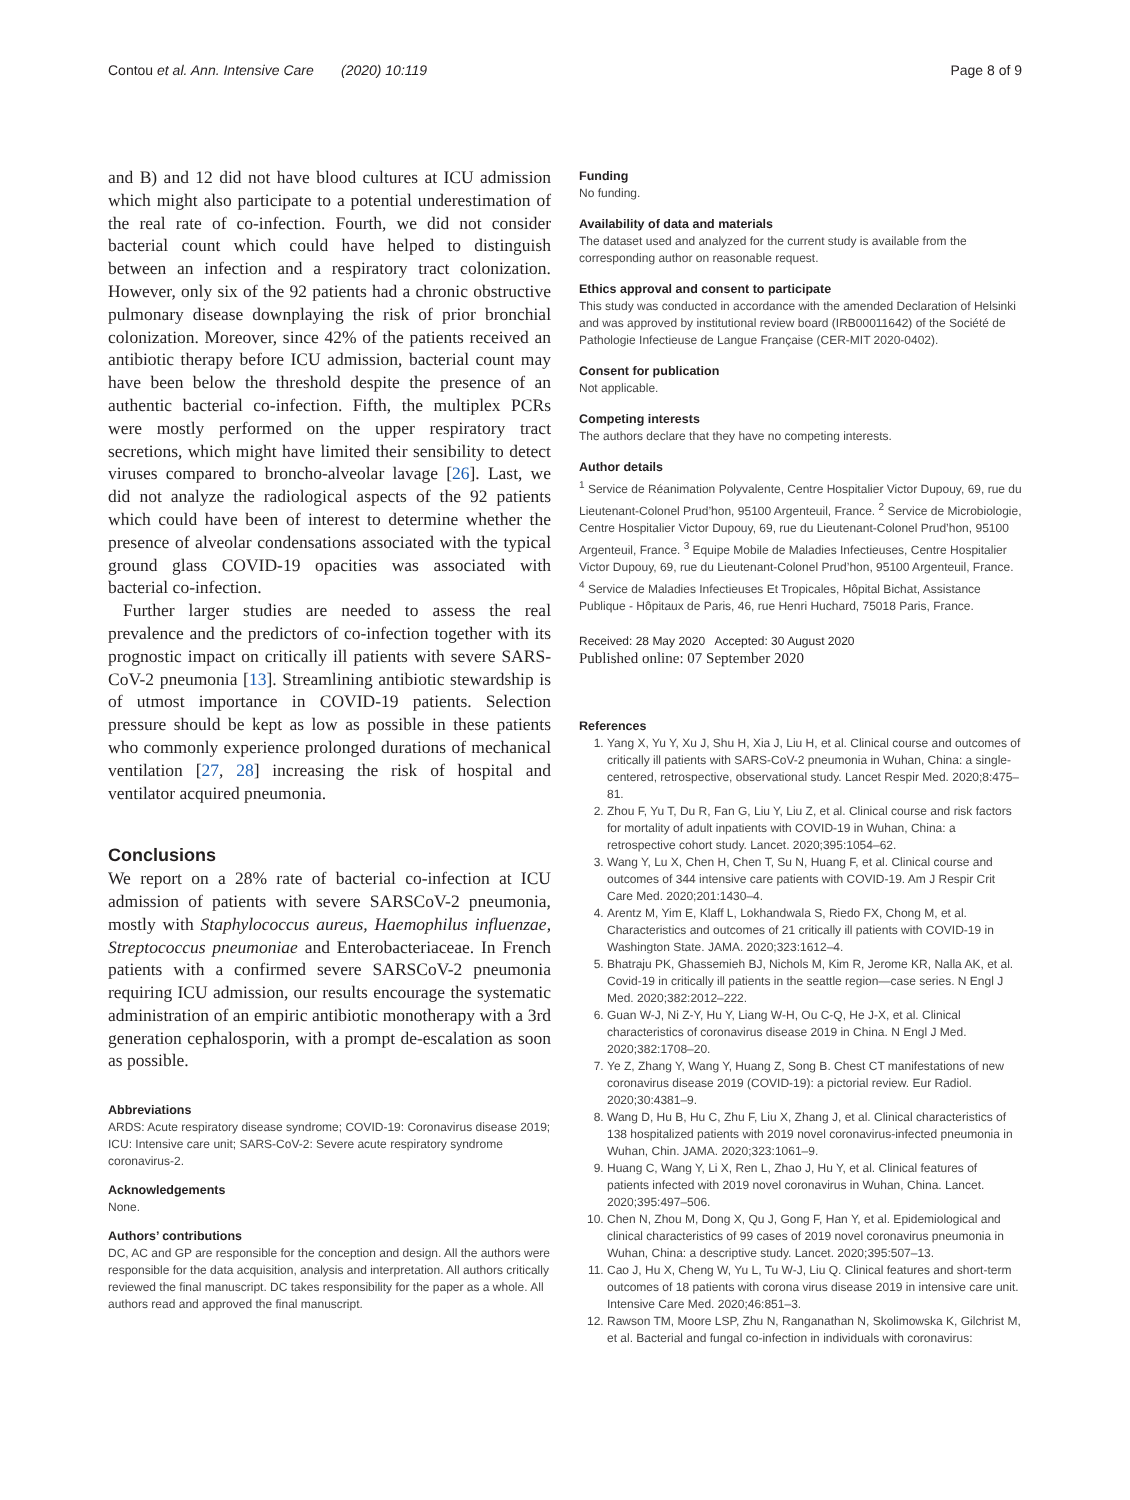Contou et al. Ann. Intensive Care (2020) 10:119 Page 8 of 9
and B) and 12 did not have blood cultures at ICU admission which might also participate to a potential underestimation of the real rate of co-infection. Fourth, we did not consider bacterial count which could have helped to distinguish between an infection and a respiratory tract colonization. However, only six of the 92 patients had a chronic obstructive pulmonary disease downplaying the risk of prior bronchial colonization. Moreover, since 42% of the patients received an antibiotic therapy before ICU admission, bacterial count may have been below the threshold despite the presence of an authentic bacterial co-infection. Fifth, the multiplex PCRs were mostly performed on the upper respiratory tract secretions, which might have limited their sensibility to detect viruses compared to broncho-alveolar lavage [26]. Last, we did not analyze the radiological aspects of the 92 patients which could have been of interest to determine whether the presence of alveolar condensations associated with the typical ground glass COVID-19 opacities was associated with bacterial co-infection.
Further larger studies are needed to assess the real prevalence and the predictors of co-infection together with its prognostic impact on critically ill patients with severe SARS-CoV-2 pneumonia [13]. Streamlining antibiotic stewardship is of utmost importance in COVID-19 patients. Selection pressure should be kept as low as possible in these patients who commonly experience prolonged durations of mechanical ventilation [27, 28] increasing the risk of hospital and ventilator acquired pneumonia.
Conclusions
We report on a 28% rate of bacterial co-infection at ICU admission of patients with severe SARSCoV-2 pneumonia, mostly with Staphylococcus aureus, Haemophilus influenzae, Streptococcus pneumoniae and Enterobacteriaceae. In French patients with a confirmed severe SARSCoV-2 pneumonia requiring ICU admission, our results encourage the systematic administration of an empiric antibiotic monotherapy with a 3rd generation cephalosporin, with a prompt de-escalation as soon as possible.
Abbreviations
ARDS: Acute respiratory disease syndrome; COVID-19: Coronavirus disease 2019; ICU: Intensive care unit; SARS-CoV-2: Severe acute respiratory syndrome coronavirus-2.
Acknowledgements
None.
Authors’ contributions
DC, AC and GP are responsible for the conception and design. All the authors were responsible for the data acquisition, analysis and interpretation. All authors critically reviewed the final manuscript. DC takes responsibility for the paper as a whole. All authors read and approved the final manuscript.
Funding
No funding.
Availability of data and materials
The dataset used and analyzed for the current study is available from the corresponding author on reasonable request.
Ethics approval and consent to participate
This study was conducted in accordance with the amended Declaration of Helsinki and was approved by institutional review board (IRB00011642) of the Société de Pathologie Infectieuse de Langue Française (CER-MIT 2020-0402).
Consent for publication
Not applicable.
Competing interests
The authors declare that they have no competing interests.
Author details
<sup>1</sup> Service de Réanimation Polyvalente, Centre Hospitalier Victor Dupouy, 69, rue du Lieutenant-Colonel Prud’hon, 95100 Argenteuil, France. <sup>2</sup> Service de Microbiologie, Centre Hospitalier Victor Dupouy, 69, rue du Lieutenant-Colonel Prud’hon, 95100 Argenteuil, France. <sup>3</sup> Equipe Mobile de Maladies Infectieuses, Centre Hospitalier Victor Dupouy, 69, rue du Lieutenant-Colonel Prud’hon, 95100 Argenteuil, France. <sup>4</sup> Service de Maladies Infectieuses Et Tropicales, Hôpital Bichat, Assistance Publique - Hôpitaux de Paris, 46, rue Henri Huchard, 75018 Paris, France.
Received: 28 May 2020 Accepted: 30 August 2020
Published online: 07 September 2020
References
1. Yang X, Yu Y, Xu J, Shu H, Xia J, Liu H, et al. Clinical course and outcomes of critically ill patients with SARS-CoV-2 pneumonia in Wuhan, China: a single-centered, retrospective, observational study. Lancet Respir Med. 2020;8:475–81.
2. Zhou F, Yu T, Du R, Fan G, Liu Y, Liu Z, et al. Clinical course and risk factors for mortality of adult inpatients with COVID-19 in Wuhan, China: a retrospective cohort study. Lancet. 2020;395:1054–62.
3. Wang Y, Lu X, Chen H, Chen T, Su N, Huang F, et al. Clinical course and outcomes of 344 intensive care patients with COVID-19. Am J Respir Crit Care Med. 2020;201:1430–4.
4. Arentz M, Yim E, Klaff L, Lokhandwala S, Riedo FX, Chong M, et al. Characteristics and outcomes of 21 critically ill patients with COVID-19 in Washington State. JAMA. 2020;323:1612–4.
5. Bhatraju PK, Ghassemieh BJ, Nichols M, Kim R, Jerome KR, Nalla AK, et al. Covid-19 in critically ill patients in the seattle region—case series. N Engl J Med. 2020;382:2012–222.
6. Guan W-J, Ni Z-Y, Hu Y, Liang W-H, Ou C-Q, He J-X, et al. Clinical characteristics of coronavirus disease 2019 in China. N Engl J Med. 2020;382:1708–20.
7. Ye Z, Zhang Y, Wang Y, Huang Z, Song B. Chest CT manifestations of new coronavirus disease 2019 (COVID-19): a pictorial review. Eur Radiol. 2020;30:4381–9.
8. Wang D, Hu B, Hu C, Zhu F, Liu X, Zhang J, et al. Clinical characteristics of 138 hospitalized patients with 2019 novel coronavirus-infected pneumonia in Wuhan, Chin. JAMA. 2020;323:1061–9.
9. Huang C, Wang Y, Li X, Ren L, Zhao J, Hu Y, et al. Clinical features of patients infected with 2019 novel coronavirus in Wuhan, China. Lancet. 2020;395:497–506.
10. Chen N, Zhou M, Dong X, Qu J, Gong F, Han Y, et al. Epidemiological and clinical characteristics of 99 cases of 2019 novel coronavirus pneumonia in Wuhan, China: a descriptive study. Lancet. 2020;395:507–13.
11. Cao J, Hu X, Cheng W, Yu L, Tu W-J, Liu Q. Clinical features and short-term outcomes of 18 patients with corona virus disease 2019 in intensive care unit. Intensive Care Med. 2020;46:851–3.
12. Rawson TM, Moore LSP, Zhu N, Ranganathan N, Skolimowska K, Gilchrist M, et al. Bacterial and fungal co-infection in individuals with coronavirus: